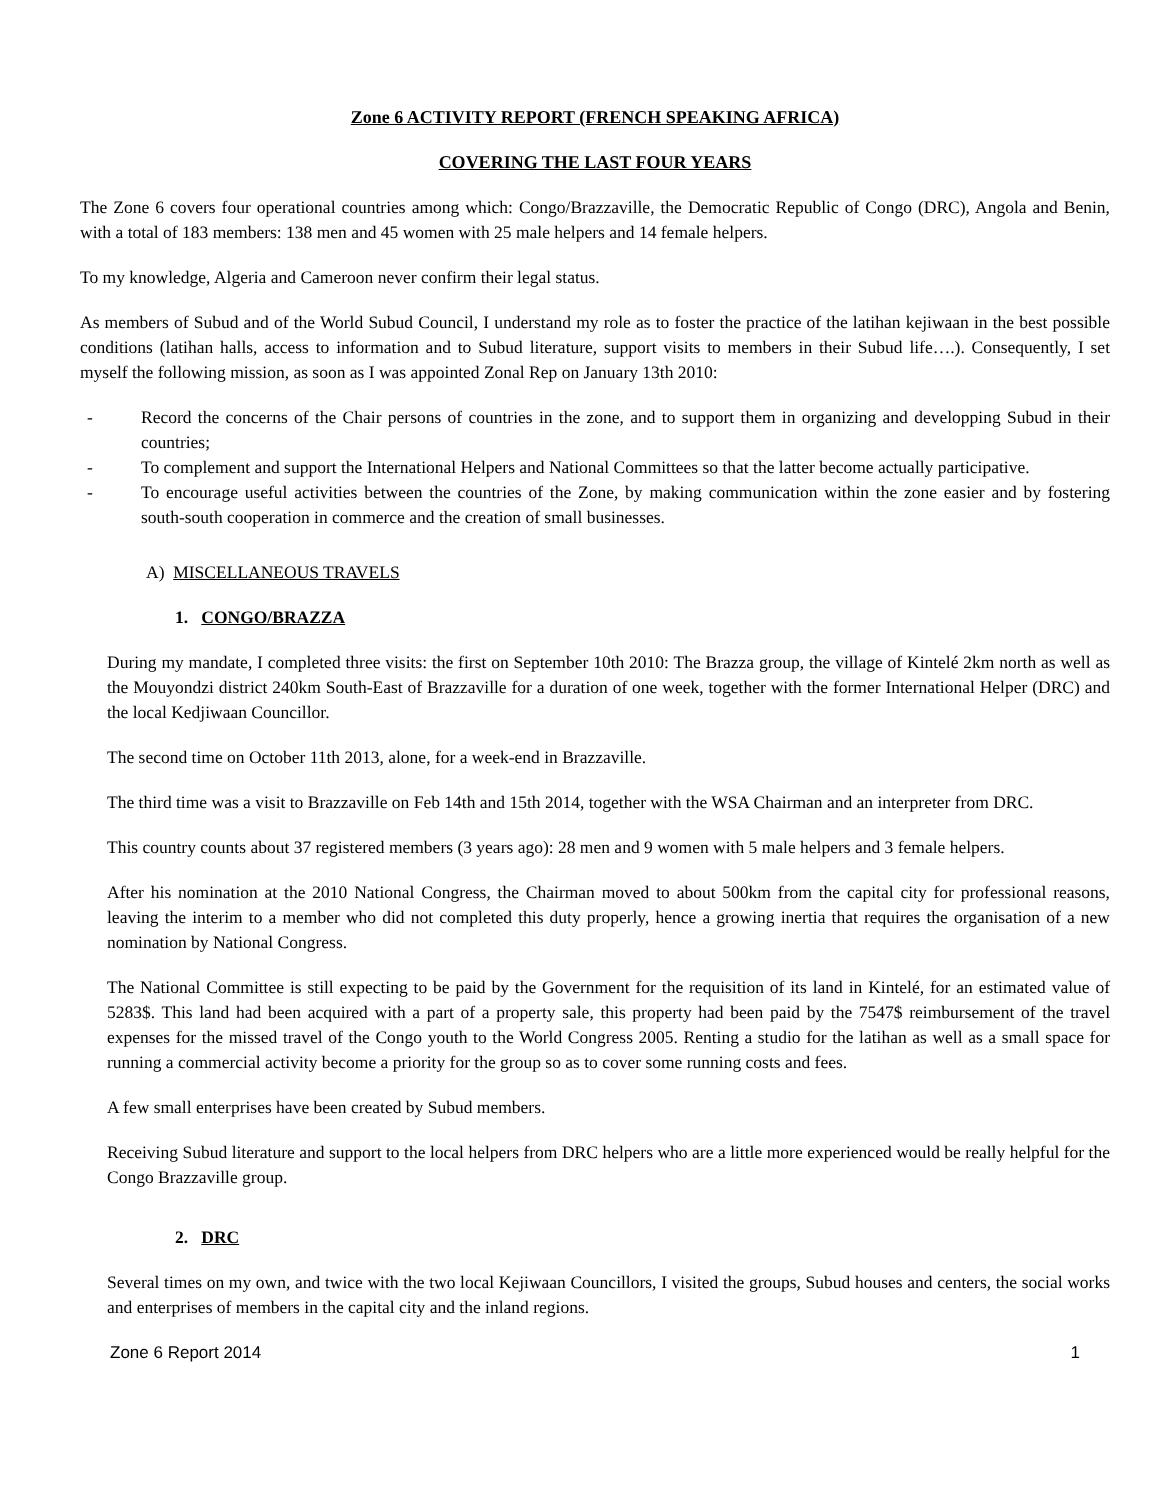Zone 6 ACTIVITY REPORT (FRENCH SPEAKING AFRICA)
COVERING THE LAST FOUR YEARS
The Zone 6 covers four operational countries among which: Congo/Brazzaville, the Democratic Republic of Congo (DRC), Angola and Benin, with a total of 183 members: 138 men and 45 women with 25 male helpers and 14 female helpers.
To my knowledge, Algeria and Cameroon never confirm their legal status.
As members of Subud and of the World Subud Council, I understand my role as to foster the practice of the latihan kejiwaan in the best possible conditions (latihan halls, access to information and to Subud literature, support visits to members in their Subud life….). Consequently, I set myself the following mission, as soon as I was appointed Zonal Rep on January 13th 2010:
- Record the concerns of the Chair persons of countries in the zone, and to support them in organizing and developping Subud in their countries;
- To complement and support the International Helpers and National Committees so that the latter become actually participative.
- To encourage useful activities between the countries of the Zone, by making communication within the zone easier and by fostering south-south cooperation in commerce and the creation of small businesses.
A) MISCELLANEOUS TRAVELS
1. CONGO/BRAZZA
During my mandate, I completed three visits: the first on September 10th 2010: The Brazza group, the village of Kintelé 2km north as well as the Mouyondzi district 240km South-East of Brazzaville for a duration of one week, together with the former International Helper (DRC) and the local Kedjiwaan Councillor.
The second time on October 11th 2013, alone, for a week-end in Brazzaville.
The third time was a visit to Brazzaville on Feb 14th and 15th 2014, together with the WSA Chairman and an interpreter from DRC.
This country counts about 37 registered members (3 years ago): 28 men and 9 women with 5 male helpers and 3 female helpers.
After his nomination at the 2010 National Congress, the Chairman moved to about 500km from the capital city for professional reasons, leaving the interim to a member who did not completed this duty properly, hence a growing inertia that requires the organisation of a new nomination by National Congress.
The National Committee is still expecting to be paid by the Government for the requisition of its land in Kintelé, for an estimated value of 5283$. This land had been acquired with a part of a property sale, this property had been paid by the 7547$ reimbursement of the travel expenses for the missed travel of the Congo youth to the World Congress 2005. Renting a studio for the latihan as well as a small space for running a commercial activity become a priority for the group so as to cover some running costs and fees.
A few small enterprises have been created by Subud members.
Receiving Subud literature and support to the local helpers from DRC helpers who are a little more experienced would be really helpful for the Congo Brazzaville group.
2. DRC
Several times on my own, and twice with the two local Kejiwaan Councillors, I visited the groups, Subud houses and centers, the social works and enterprises of members in the capital city and the inland regions.
Zone 6 Report 2014 1